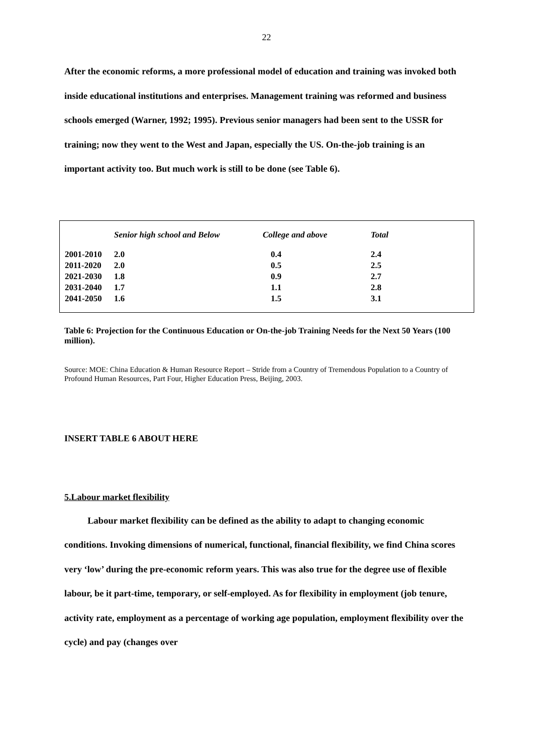22
After the economic reforms, a more professional model of education and training was invoked both inside educational institutions and enterprises. Management training was reformed and business schools emerged (Warner, 1992; 1995). Previous senior managers had been sent to the USSR for training; now they went to the West and Japan, especially the US. On-the-job training is an important activity too. But much work is still to be done (see Table 6).
| | Senior high school and Below | College and above | Total |
| --- | --- | --- | --- |
| 2001-2010 | 2.0 | 0.4 | 2.4 |
| 2011-2020 | 2.0 | 0.5 | 2.5 |
| 2021-2030 | 1.8 | 0.9 | 2.7 |
| 2031-2040 | 1.7 | 1.1 | 2.8 |
| 2041-2050 | 1.6 | 1.5 | 3.1 |
Table 6: Projection for the Continuous Education or On-the-job Training Needs for the Next 50 Years (100 million).
Source: MOE: China Education & Human Resource Report – Stride from a Country of Tremendous Population to a Country of Profound Human Resources, Part Four, Higher Education Press, Beijing, 2003.
INSERT TABLE 6 ABOUT HERE
5.Labour market flexibility
Labour market flexibility can be defined as the ability to adapt to changing economic conditions. Invoking dimensions of numerical, functional, financial flexibility, we find China scores very ‘low’ during the pre-economic reform years. This was also true for the degree use of flexible labour, be it part-time, temporary, or self-employed. As for flexibility in employment (job tenure, activity rate, employment as a percentage of working age population, employment flexibility over the cycle) and pay (changes over